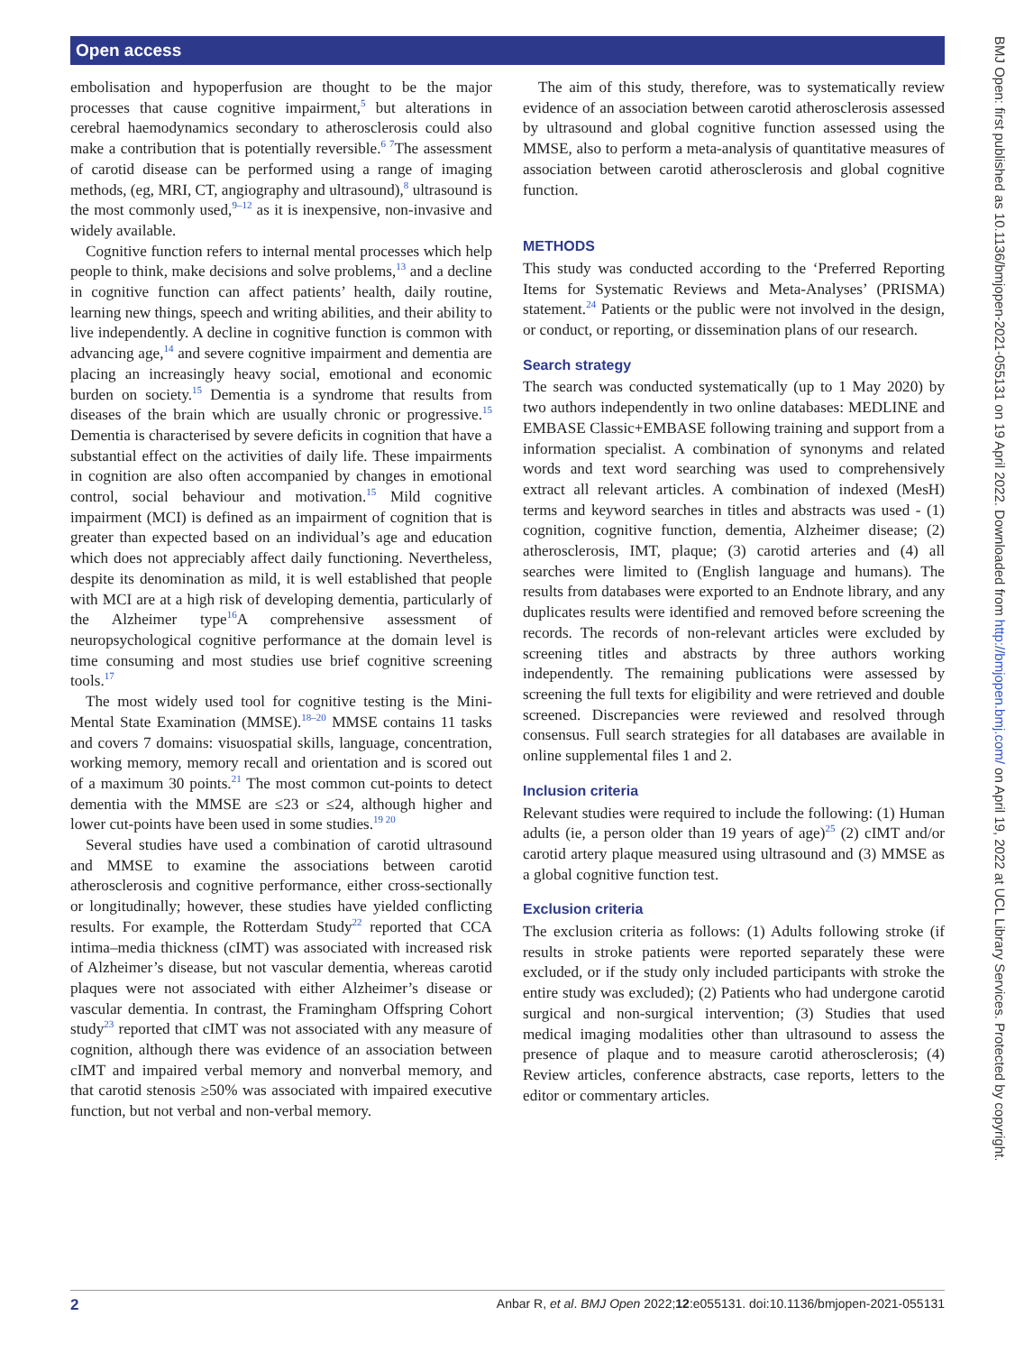Open access
BMJ Open: first published as 10.1136/bmjopen-2021-055131 on 19 April 2022. Downloaded from http://bmjopen.bmj.com/ on April 19, 2022 at UCL Library Services. Protected by copyright.
embolisation and hypoperfusion are thought to be the major processes that cause cognitive impairment,<sup>5</sup> but alterations in cerebral haemodynamics secondary to atherosclerosis could also make a contribution that is potentially reversible.<sup>6 7</sup>The assessment of carotid disease can be performed using a range of imaging methods, (eg, MRI, CT, angiography and ultrasound),<sup>8</sup> ultrasound is the most commonly used,<sup>9–12</sup> as it is inexpensive, non-invasive and widely available.
Cognitive function refers to internal mental processes which help people to think, make decisions and solve problems,<sup>13</sup> and a decline in cognitive function can affect patients’ health, daily routine, learning new things, speech and writing abilities, and their ability to live independently. A decline in cognitive function is common with advancing age,<sup>14</sup> and severe cognitive impairment and dementia are placing an increasingly heavy social, emotional and economic burden on society.<sup>15</sup> Dementia is a syndrome that results from diseases of the brain which are usually chronic or progressive.<sup>15</sup> Dementia is characterised by severe deficits in cognition that have a substantial effect on the activities of daily life. These impairments in cognition are also often accompanied by changes in emotional control, social behaviour and motivation.<sup>15</sup> Mild cognitive impairment (MCI) is defined as an impairment of cognition that is greater than expected based on an individual’s age and education which does not appreciably affect daily functioning. Nevertheless, despite its denomination as mild, it is well established that people with MCI are at a high risk of developing dementia, particularly of the Alzheimer type<sup>16</sup>A comprehensive assessment of neuropsychological cognitive performance at the domain level is time consuming and most studies use brief cognitive screening tools.<sup>17</sup>
The most widely used tool for cognitive testing is the Mini-Mental State Examination (MMSE).<sup>18–20</sup> MMSE contains 11 tasks and covers 7 domains: visuospatial skills, language, concentration, working memory, memory recall and orientation and is scored out of a maximum 30 points.<sup>21</sup> The most common cut-points to detect dementia with the MMSE are ≤23 or ≤24, although higher and lower cut-points have been used in some studies.<sup>19 20</sup>
Several studies have used a combination of carotid ultrasound and MMSE to examine the associations between carotid atherosclerosis and cognitive performance, either cross-sectionally or longitudinally; however, these studies have yielded conflicting results. For example, the Rotterdam Study<sup>22</sup> reported that CCA intima–media thickness (cIMT) was associated with increased risk of Alzheimer’s disease, but not vascular dementia, whereas carotid plaques were not associated with either Alzheimer’s disease or vascular dementia. In contrast, the Framingham Offspring Cohort study<sup>23</sup> reported that cIMT was not associated with any measure of cognition, although there was evidence of an association between cIMT and impaired verbal memory and nonverbal memory, and that carotid stenosis ≥50% was associated with impaired executive function, but not verbal and non-verbal memory.
The aim of this study, therefore, was to systematically review evidence of an association between carotid atherosclerosis assessed by ultrasound and global cognitive function assessed using the MMSE, also to perform a meta-analysis of quantitative measures of association between carotid atherosclerosis and global cognitive function.
METHODS
This study was conducted according to the ‘Preferred Reporting Items for Systematic Reviews and Meta-Analyses’ (PRISMA) statement.<sup>24</sup> Patients or the public were not involved in the design, or conduct, or reporting, or dissemination plans of our research.
Search strategy
The search was conducted systematically (up to 1 May 2020) by two authors independently in two online databases: MEDLINE and EMBASE Classic+EMBASE following training and support from a information specialist. A combination of synonyms and related words and text word searching was used to comprehensively extract all relevant articles. A combination of indexed (MesH) terms and keyword searches in titles and abstracts was used - (1) cognition, cognitive function, dementia, Alzheimer disease; (2) atherosclerosis, IMT, plaque; (3) carotid arteries and (4) all searches were limited to (English language and humans). The results from databases were exported to an Endnote library, and any duplicates results were identified and removed before screening the records. The records of non-relevant articles were excluded by screening titles and abstracts by three authors working independently. The remaining publications were assessed by screening the full texts for eligibility and were retrieved and double screened. Discrepancies were reviewed and resolved through consensus. Full search strategies for all databases are available in online supplemental files 1 and 2.
Inclusion criteria
Relevant studies were required to include the following: (1) Human adults (ie, a person older than 19 years of age)<sup>25</sup> (2) cIMT and/or carotid artery plaque measured using ultrasound and (3) MMSE as a global cognitive function test.
Exclusion criteria
The exclusion criteria as follows: (1) Adults following stroke (if results in stroke patients were reported separately these were excluded, or if the study only included participants with stroke the entire study was excluded); (2) Patients who had undergone carotid surgical and non-surgical intervention; (3) Studies that used medical imaging modalities other than ultrasound to assess the presence of plaque and to measure carotid atherosclerosis; (4) Review articles, conference abstracts, case reports, letters to the editor or commentary articles.
2 Anbar R, et al. BMJ Open 2022;12:e055131. doi:10.1136/bmjopen-2021-055131